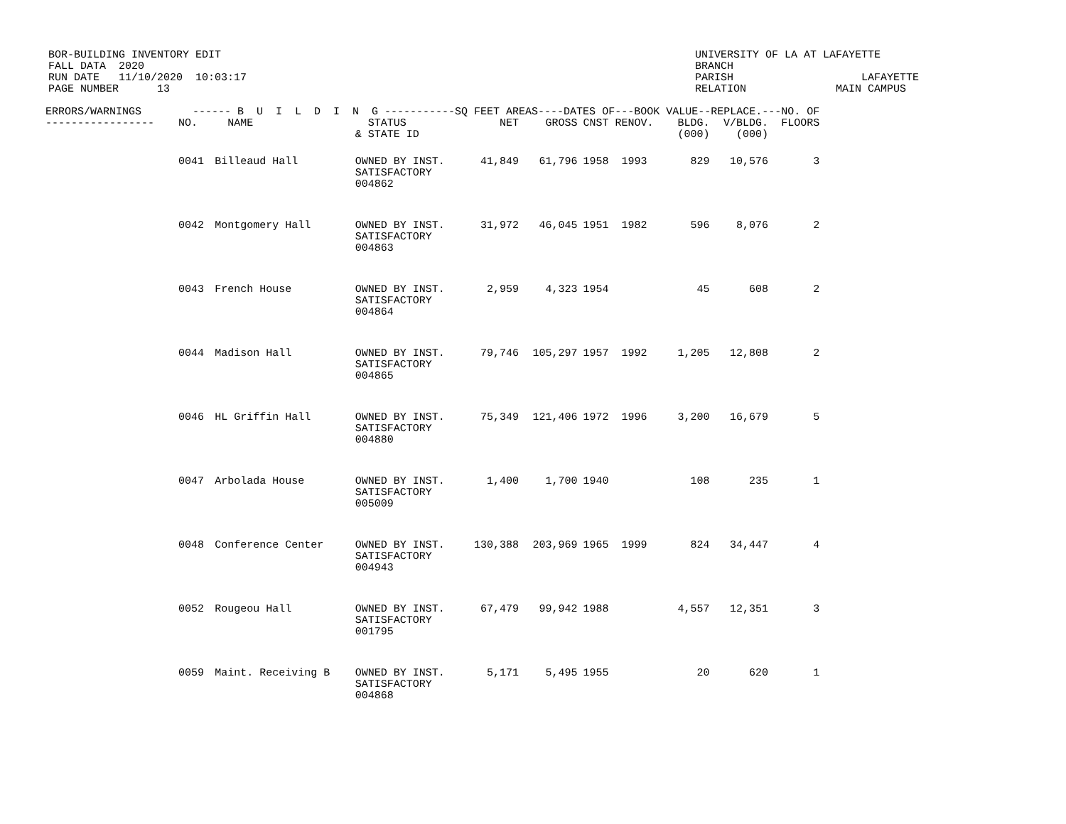BOR-BUILDING INVENTORY EDIT FALL DATA 2020 RUN DATE 11/10/2020 10:03:17 PAGE NUMBER 13
UNIVERSITY OF LA AT LAFAYETTE BRANCH PARISH LAFAYETTE RELATION MAIN CAMPUS
| ERRORS/WARNINGS ------ B U I L D I N G -----------SQ FEET AREAS----DATES OF---BOOK VALUE--REPLACE.---NO. OF | | | | | | | | | |
| --- | --- | --- | --- | --- | --- | --- | --- | --- | --- |
| ----------------- | NO. | NAME | STATUS & STATE ID | NET | GROSS | CNST RENOV. | BLDG. (000) | V/BLDG. (000) | FLOORS |
| | 0041 | Billeaud Hall | OWNED BY INST. SATISFACTORY 004862 | 41,849 | 61,796 | 1958 1993 | 829 | 10,576 | 3 |
| | 0042 | Montgomery Hall | OWNED BY INST. SATISFACTORY 004863 | 31,972 | 46,045 | 1951 1982 | 596 | 8,076 | 2 |
| | 0043 | French House | OWNED BY INST. SATISFACTORY 004864 | 2,959 | 4,323 | 1954 | 45 | 608 | 2 |
| | 0044 | Madison Hall | OWNED BY INST. SATISFACTORY 004865 | 79,746 | 105,297 | 1957 1992 | 1,205 | 12,808 | 2 |
| | 0046 | HL Griffin Hall | OWNED BY INST. SATISFACTORY 004880 | 75,349 | 121,406 | 1972 1996 | 3,200 | 16,679 | 5 |
| | 0047 | Arbolada House | OWNED BY INST. SATISFACTORY 005009 | 1,400 | 1,700 | 1940 | 108 | 235 | 1 |
| | 0048 | Conference Center | OWNED BY INST. SATISFACTORY 004943 | 130,388 | 203,969 | 1965 1999 | 824 | 34,447 | 4 |
| | 0052 | Rougeou Hall | OWNED BY INST. SATISFACTORY 001795 | 67,479 | 99,942 | 1988 | 4,557 | 12,351 | 3 |
| | 0059 | Maint. Receiving B | OWNED BY INST. SATISFACTORY 004868 | 5,171 | 5,495 | 1955 | 20 | 620 | 1 |